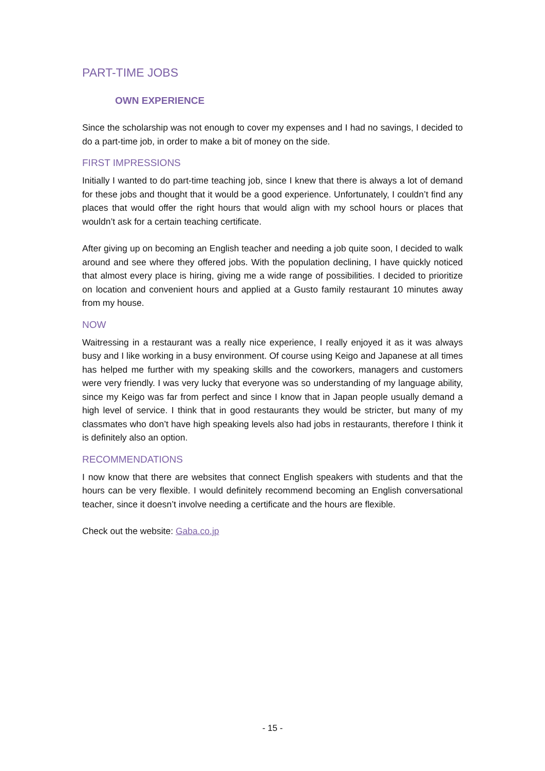PART-TIME JOBS
OWN EXPERIENCE
Since the scholarship was not enough to cover my expenses and I had no savings, I decided to do a part-time job, in order to make a bit of money on the side.
FIRST IMPRESSIONS
Initially I wanted to do part-time teaching job, since I knew that there is always a lot of demand for these jobs and thought that it would be a good experience. Unfortunately, I couldn’t find any places that would offer the right hours that would align with my school hours or places that wouldn’t ask for a certain teaching certificate.
After giving up on becoming an English teacher and needing a job quite soon, I decided to walk around and see where they offered jobs. With the population declining, I have quickly noticed that almost every place is hiring, giving me a wide range of possibilities. I decided to prioritize on location and convenient hours and applied at a Gusto family restaurant 10 minutes away from my house.
NOW
Waitressing in a restaurant was a really nice experience, I really enjoyed it as it was always busy and I like working in a busy environment. Of course using Keigo and Japanese at all times has helped me further with my speaking skills and the coworkers, managers and customers were very friendly. I was very lucky that everyone was so understanding of my language ability, since my Keigo was far from perfect and since I know that in Japan people usually demand a high level of service. I think that in good restaurants they would be stricter, but many of my classmates who don’t have high speaking levels also had jobs in restaurants, therefore I think it is definitely also an option.
RECOMMENDATIONS
I now know that there are websites that connect English speakers with students and that the hours can be very flexible. I would definitely recommend becoming an English conversational teacher, since it doesn’t involve needing a certificate and the hours are flexible.
Check out the website: Gaba.co.jp
- 15 -